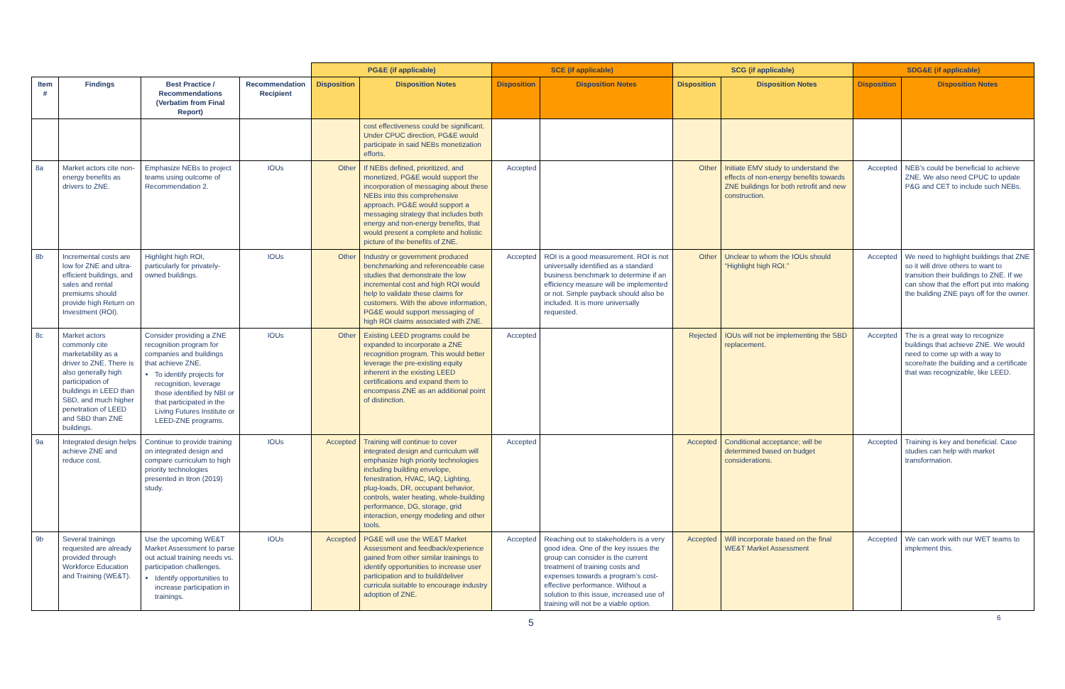| | | | | PG&E (if applicable) | | SCE (if applicable) | | SCG (if applicable) | | SDG&E (if applicable) | |
| --- | --- | --- | --- | --- | --- | --- | --- | --- | --- | --- | --- |
| Item # | Findings | Best Practice / Recommendations (Verbatim from Final Report) | Recommendation Recipient | Disposition | Disposition Notes | Disposition | Disposition Notes | Disposition | Disposition Notes | Disposition | Disposition Notes |
| | | | | | cost effectiveness could be significant. Under CPUC direction, PG&E would participate in said NEBs monetization efforts. | | | | | | |
| 8a | Market actors cite non-energy benefits as drivers to ZNE. | Emphasize NEBs to project teams using outcome of Recommendation 2. | IOUs | Other | If NEBs defined, prioritized, and monetized, PG&E would support the incorporation of messaging about these NEBs into this comprehensive approach. PG&E would support a messaging strategy that includes both energy and non-energy benefits, that would present a complete and holistic picture of the benefits of ZNE. | Accepted | | Other | Initiate EMV study to understand the effects of non-energy benefits towards ZNE buildings for both retrofit and new construction. | Accepted | NEB’s could be beneficial to achieve ZNE. We also need CPUC to update P&G and CET to include such NEBs. |
| 8b | Incremental costs are low for ZNE and ultra-efficient buildings, and sales and rental premiums should provide high Return on Investment (ROI). | Highlight high ROI, particularly for privately-owned buildings. | IOUs | Other | Industry or government produced benchmarking and referenceable case studies that demonstrate the low incremental cost and high ROI would help to validate these claims for customers. With the above information, PG&E would support messaging of high ROI claims associated with ZNE. | Accepted | ROI is a good measurement. ROI is not universally identified as a standard business benchmark to determine if an efficiency measure will be implemented or not. Simple payback should also be included. It is more universally requested. | Other | Unclear to whom the IOUs should “Highlight high ROI.” | Accepted | We need to highlight buildings that ZNE so it will drive others to want to transition their buildings to ZNE. If we can show that the effort put into making the building ZNE pays off for the owner. |
| 8c | Market actors commonly cite marketability as a driver to ZNE. There is also generally high participation of buildings in LEED than SBD, and much higher penetration of LEED and SBD than ZNE buildings. | Consider providing a ZNE recognition program for companies and buildings that achieve ZNE. To identify projects for recognition, leverage those identified by NBI or that participated in the Living Futures Institute or LEED-ZNE programs. | IOUs | Other | Existing LEED programs could be expanded to incorporate a ZNE recognition program. This would better leverage the pre-existing equity inherent in the existing LEED certifications and expand them to encompass ZNE as an additional point of distinction. | Accepted | | Rejected | IOUs will not be implementing the SBD replacement. | Accepted | The is a great way to recognize buildings that achieve ZNE. We would need to come up with a way to score/rate the building and a certificate that was recognizable, like LEED. |
| 9a | Integrated design helps achieve ZNE and reduce cost. | Continue to provide training on integrated design and compare curriculum to high priority technologies presented in Itron (2019) study. | IOUs | Accepted | Training will continue to cover integrated design and curriculum will emphasize high priority technologies including building envelope, fenestration, HVAC, IAQ, Lighting, plug-loads, DR, occupant behavior, controls, water heating, whole-building performance, DG, storage, grid interaction, energy modeling and other tools. | Accepted | | Accepted | Conditional acceptance; will be determined based on budget considerations. | Accepted | Training is key and beneficial. Case studies can help with market transformation. |
| 9b | Several trainings requested are already provided through Workforce Education and Training (WE&T). | Use the upcoming WE&T Market Assessment to parse out actual training needs vs. participation challenges. Identify opportunities to increase participation in trainings. | IOUs | Accepted | PG&E will use the WE&T Market Assessment and feedback/experience gained from other similar trainings to identify opportunities to increase user participation and to build/deliver curricula suitable to encourage industry adoption of ZNE. | Accepted | Reaching out to stakeholders is a very good idea. One of the key issues the group can consider is the current treatment of training costs and expenses towards a program’s cost-effective performance. Without a solution to this issue, increased use of training will not be a viable option. | Accepted | Will incorporate based on the final WE&T Market Assessment | Accepted | We can work with our WET teams to implement this. |
5 6